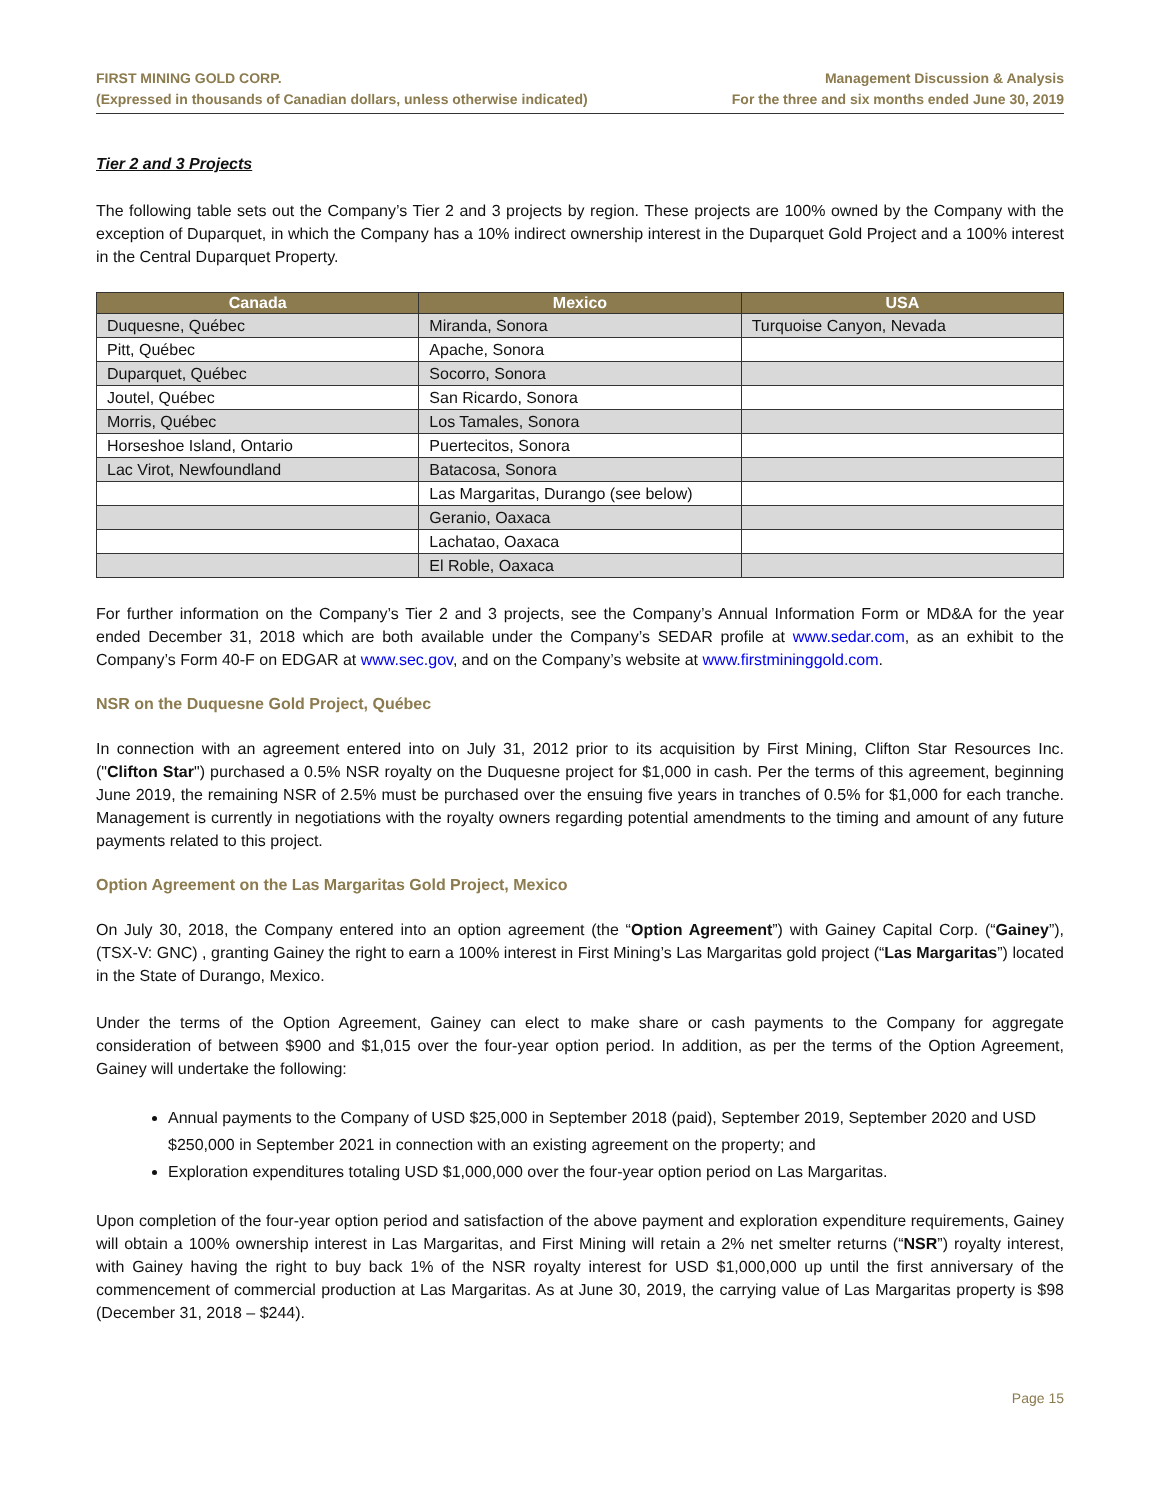FIRST MINING GOLD CORP.
(Expressed in thousands of Canadian dollars, unless otherwise indicated)
Management Discussion & Analysis
For the three and six months ended June 30, 2019
Tier 2 and 3 Projects
The following table sets out the Company’s Tier 2 and 3 projects by region. These projects are 100% owned by the Company with the exception of Duparquet, in which the Company has a 10% indirect ownership interest in the Duparquet Gold Project and a 100% interest in the Central Duparquet Property.
| Canada | Mexico | USA |
| --- | --- | --- |
| Duquesne, Québec | Miranda, Sonora | Turquoise Canyon, Nevada |
| Pitt, Québec | Apache, Sonora | |
| Duparquet, Québec | Socorro, Sonora | |
| Joutel, Québec | San Ricardo, Sonora | |
| Morris, Québec | Los Tamales, Sonora | |
| Horseshoe Island, Ontario | Puertecitos, Sonora | |
| Lac Virot, Newfoundland | Batacosa, Sonora | |
| | Las Margaritas, Durango (see below) | |
| | Geranio, Oaxaca | |
| | Lachatao, Oaxaca | |
| | El Roble, Oaxaca | |
For further information on the Company’s Tier 2 and 3 projects, see the Company’s Annual Information Form or MD&A for the year ended December 31, 2018 which are both available under the Company’s SEDAR profile at www.sedar.com, as an exhibit to the Company’s Form 40-F on EDGAR at www.sec.gov, and on the Company’s website at www.firstmininggold.com.
NSR on the Duquesne Gold Project, Québec
In connection with an agreement entered into on July 31, 2012 prior to its acquisition by First Mining, Clifton Star Resources Inc. ("Clifton Star") purchased a 0.5% NSR royalty on the Duquesne project for $1,000 in cash. Per the terms of this agreement, beginning June 2019, the remaining NSR of 2.5% must be purchased over the ensuing five years in tranches of 0.5% for $1,000 for each tranche. Management is currently in negotiations with the royalty owners regarding potential amendments to the timing and amount of any future payments related to this project.
Option Agreement on the Las Margaritas Gold Project, Mexico
On July 30, 2018, the Company entered into an option agreement (the “Option Agreement”) with Gainey Capital Corp. (“Gainey”), (TSX-V: GNC) , granting Gainey the right to earn a 100% interest in First Mining’s Las Margaritas gold project (“Las Margaritas”) located in the State of Durango, Mexico.
Under the terms of the Option Agreement, Gainey can elect to make share or cash payments to the Company for aggregate consideration of between $900 and $1,015 over the four-year option period. In addition, as per the terms of the Option Agreement, Gainey will undertake the following:
Annual payments to the Company of USD $25,000 in September 2018 (paid), September 2019, September 2020 and USD $250,000 in September 2021 in connection with an existing agreement on the property; and
Exploration expenditures totaling USD $1,000,000 over the four-year option period on Las Margaritas.
Upon completion of the four-year option period and satisfaction of the above payment and exploration expenditure requirements, Gainey will obtain a 100% ownership interest in Las Margaritas, and First Mining will retain a 2% net smelter returns (“NSR”) royalty interest, with Gainey having the right to buy back 1% of the NSR royalty interest for USD $1,000,000 up until the first anniversary of the commencement of commercial production at Las Margaritas. As at June 30, 2019, the carrying value of Las Margaritas property is $98 (December 31, 2018 – $244).
Page 15